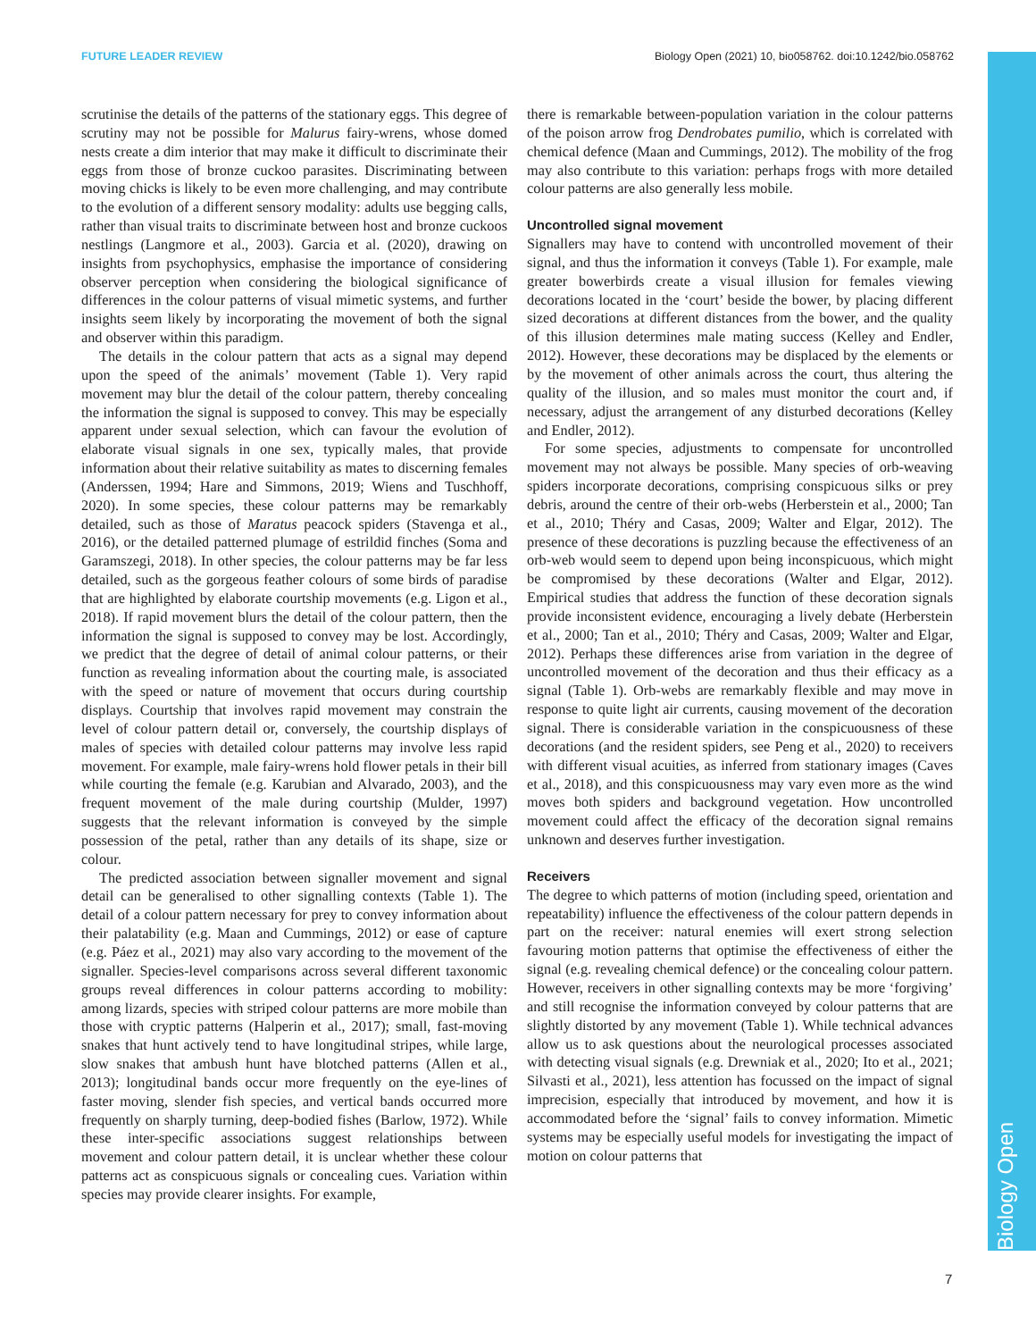FUTURE LEADER REVIEW Biology Open (2021) 10, bio058762. doi:10.1242/bio.058762
Biology Open
scrutinise the details of the patterns of the stationary eggs. This degree of scrutiny may not be possible for Malurus fairy-wrens, whose domed nests create a dim interior that may make it difficult to discriminate their eggs from those of bronze cuckoo parasites. Discriminating between moving chicks is likely to be even more challenging, and may contribute to the evolution of a different sensory modality: adults use begging calls, rather than visual traits to discriminate between host and bronze cuckoos nestlings (Langmore et al., 2003). Garcia et al. (2020), drawing on insights from psychophysics, emphasise the importance of considering observer perception when considering the biological significance of differences in the colour patterns of visual mimetic systems, and further insights seem likely by incorporating the movement of both the signal and observer within this paradigm.
The details in the colour pattern that acts as a signal may depend upon the speed of the animals’ movement (Table 1). Very rapid movement may blur the detail of the colour pattern, thereby concealing the information the signal is supposed to convey. This may be especially apparent under sexual selection, which can favour the evolution of elaborate visual signals in one sex, typically males, that provide information about their relative suitability as mates to discerning females (Anderssen, 1994; Hare and Simmons, 2019; Wiens and Tuschhoff, 2020). In some species, these colour patterns may be remarkably detailed, such as those of Maratus peacock spiders (Stavenga et al., 2016), or the detailed patterned plumage of estrildid finches (Soma and Garamszegi, 2018). In other species, the colour patterns may be far less detailed, such as the gorgeous feather colours of some birds of paradise that are highlighted by elaborate courtship movements (e.g. Ligon et al., 2018). If rapid movement blurs the detail of the colour pattern, then the information the signal is supposed to convey may be lost. Accordingly, we predict that the degree of detail of animal colour patterns, or their function as revealing information about the courting male, is associated with the speed or nature of movement that occurs during courtship displays. Courtship that involves rapid movement may constrain the level of colour pattern detail or, conversely, the courtship displays of males of species with detailed colour patterns may involve less rapid movement. For example, male fairy-wrens hold flower petals in their bill while courting the female (e.g. Karubian and Alvarado, 2003), and the frequent movement of the male during courtship (Mulder, 1997) suggests that the relevant information is conveyed by the simple possession of the petal, rather than any details of its shape, size or colour.
The predicted association between signaller movement and signal detail can be generalised to other signalling contexts (Table 1). The detail of a colour pattern necessary for prey to convey information about their palatability (e.g. Maan and Cummings, 2012) or ease of capture (e.g. Páez et al., 2021) may also vary according to the movement of the signaller. Species-level comparisons across several different taxonomic groups reveal differences in colour patterns according to mobility: among lizards, species with striped colour patterns are more mobile than those with cryptic patterns (Halperin et al., 2017); small, fast-moving snakes that hunt actively tend to have longitudinal stripes, while large, slow snakes that ambush hunt have blotched patterns (Allen et al., 2013); longitudinal bands occur more frequently on the eye-lines of faster moving, slender fish species, and vertical bands occurred more frequently on sharply turning, deep-bodied fishes (Barlow, 1972). While these inter-specific associations suggest relationships between movement and colour pattern detail, it is unclear whether these colour patterns act as conspicuous signals or concealing cues. Variation within species may provide clearer insights. For example,
there is remarkable between-population variation in the colour patterns of the poison arrow frog Dendrobates pumilio, which is correlated with chemical defence (Maan and Cummings, 2012). The mobility of the frog may also contribute to this variation: perhaps frogs with more detailed colour patterns are also generally less mobile.
Uncontrolled signal movement
Signallers may have to contend with uncontrolled movement of their signal, and thus the information it conveys (Table 1). For example, male greater bowerbirds create a visual illusion for females viewing decorations located in the ‘court’ beside the bower, by placing different sized decorations at different distances from the bower, and the quality of this illusion determines male mating success (Kelley and Endler, 2012). However, these decorations may be displaced by the elements or by the movement of other animals across the court, thus altering the quality of the illusion, and so males must monitor the court and, if necessary, adjust the arrangement of any disturbed decorations (Kelley and Endler, 2012).
For some species, adjustments to compensate for uncontrolled movement may not always be possible. Many species of orb-weaving spiders incorporate decorations, comprising conspicuous silks or prey debris, around the centre of their orb-webs (Herberstein et al., 2000; Tan et al., 2010; Théry and Casas, 2009; Walter and Elgar, 2012). The presence of these decorations is puzzling because the effectiveness of an orb-web would seem to depend upon being inconspicuous, which might be compromised by these decorations (Walter and Elgar, 2012). Empirical studies that address the function of these decoration signals provide inconsistent evidence, encouraging a lively debate (Herberstein et al., 2000; Tan et al., 2010; Théry and Casas, 2009; Walter and Elgar, 2012). Perhaps these differences arise from variation in the degree of uncontrolled movement of the decoration and thus their efficacy as a signal (Table 1). Orb-webs are remarkably flexible and may move in response to quite light air currents, causing movement of the decoration signal. There is considerable variation in the conspicuousness of these decorations (and the resident spiders, see Peng et al., 2020) to receivers with different visual acuities, as inferred from stationary images (Caves et al., 2018), and this conspicuousness may vary even more as the wind moves both spiders and background vegetation. How uncontrolled movement could affect the efficacy of the decoration signal remains unknown and deserves further investigation.
Receivers
The degree to which patterns of motion (including speed, orientation and repeatability) influence the effectiveness of the colour pattern depends in part on the receiver: natural enemies will exert strong selection favouring motion patterns that optimise the effectiveness of either the signal (e.g. revealing chemical defence) or the concealing colour pattern. However, receivers in other signalling contexts may be more ‘forgiving’ and still recognise the information conveyed by colour patterns that are slightly distorted by any movement (Table 1). While technical advances allow us to ask questions about the neurological processes associated with detecting visual signals (e.g. Drewniak et al., 2020; Ito et al., 2021; Silvasti et al., 2021), less attention has focussed on the impact of signal imprecision, especially that introduced by movement, and how it is accommodated before the ‘signal’ fails to convey information. Mimetic systems may be especially useful models for investigating the impact of motion on colour patterns that
7